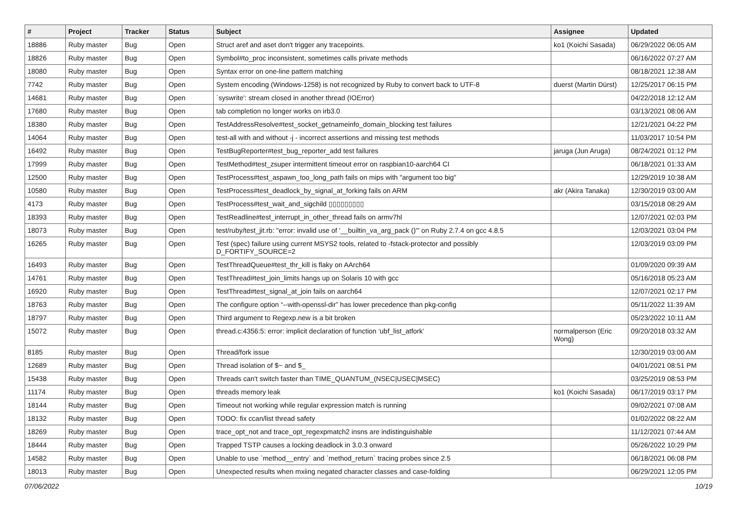| # | Project | Tracker | Status | Subject | Assignee | Updated |
| --- | --- | --- | --- | --- | --- | --- |
| 18886 | Ruby master | Bug | Open | Struct aref and aset don't trigger any tracepoints. | ko1 (Koichi Sasada) | 06/29/2022 06:05 AM |
| 18826 | Ruby master | Bug | Open | Symbol#to_proc inconsistent, sometimes calls private methods | | 06/16/2022 07:27 AM |
| 18080 | Ruby master | Bug | Open | Syntax error on one-line pattern matching | | 08/18/2021 12:38 AM |
| 7742 | Ruby master | Bug | Open | System encoding (Windows-1258) is not recognized by Ruby to convert back to UTF-8 | duerst (Martin Dürst) | 12/25/2017 06:15 PM |
| 14681 | Ruby master | Bug | Open | `syswrite': stream closed in another thread (IOError) | | 04/22/2018 12:12 AM |
| 17680 | Ruby master | Bug | Open | tab completion no longer works on irb3.0 | | 03/13/2021 08:06 AM |
| 18380 | Ruby master | Bug | Open | TestAddressResolve#test_socket_getnameinfo_domain_blocking test failures | | 12/21/2021 04:22 PM |
| 14064 | Ruby master | Bug | Open | test-all with and without -j - incorrect assertions and missing test methods | | 11/03/2017 10:54 PM |
| 16492 | Ruby master | Bug | Open | TestBugReporter#test_bug_reporter_add test failures | jaruga (Jun Aruga) | 08/24/2021 01:12 PM |
| 17999 | Ruby master | Bug | Open | TestMethod#test_zsuper intermittent timeout error on raspbian10-aarch64 CI | | 06/18/2021 01:33 AM |
| 12500 | Ruby master | Bug | Open | TestProcess#test_aspawn_too_long_path fails on mips with "argument too big" | | 12/29/2019 10:38 AM |
| 10580 | Ruby master | Bug | Open | TestProcess#test_deadlock_by_signal_at_forking fails on ARM | akr (Akira Tanaka) | 12/30/2019 03:00 AM |
| 4173 | Ruby master | Bug | Open | TestProcess#test_wait_and_sigchild ▯▯▯▯▯▯▯▯▯ | | 03/15/2018 08:29 AM |
| 18393 | Ruby master | Bug | Open | TestReadline#test_interrupt_in_other_thread fails on armv7hl | | 12/07/2021 02:03 PM |
| 18073 | Ruby master | Bug | Open | test/ruby/test_jit.rb: "error: invalid use of '__builtin_va_arg_pack ()'" on Ruby 2.7.4 on gcc 4.8.5 | | 12/03/2021 03:04 PM |
| 16265 | Ruby master | Bug | Open | Test (spec) failure using current MSYS2 tools, related to -fstack-protector and possibly D_FORTIFY_SOURCE=2 | | 12/03/2019 03:09 PM |
| 16493 | Ruby master | Bug | Open | TestThreadQueue#test_thr_kill is flaky on AArch64 | | 01/09/2020 09:39 AM |
| 14761 | Ruby master | Bug | Open | TestThread#test_join_limits hangs up on Solaris 10 with gcc | | 05/16/2018 05:23 AM |
| 16920 | Ruby master | Bug | Open | TestThread#test_signal_at_join fails on aarch64 | | 12/07/2021 02:17 PM |
| 18763 | Ruby master | Bug | Open | The configure option “--with-openssl-dir” has lower precedence than pkg-config | | 05/11/2022 11:39 AM |
| 18797 | Ruby master | Bug | Open | Third argument to Regexp.new is a bit broken | | 05/23/2022 10:11 AM |
| 15072 | Ruby master | Bug | Open | thread.c:4356:5: error: implicit declaration of function ‘ubf_list_atfork’ | normalperson (Eric Wong) | 09/20/2018 03:32 AM |
| 8185 | Ruby master | Bug | Open | Thread/fork issue | | 12/30/2019 03:00 AM |
| 12689 | Ruby master | Bug | Open | Thread isolation of $~ and $_ | | 04/01/2021 08:51 PM |
| 15438 | Ruby master | Bug | Open | Threads can't switch faster than TIME_QUANTUM_(NSEC/USEC/MSEC) | | 03/25/2019 08:53 PM |
| 11174 | Ruby master | Bug | Open | threads memory leak | ko1 (Koichi Sasada) | 06/17/2019 03:17 PM |
| 18144 | Ruby master | Bug | Open | Timeout not working while regular expression match is running | | 09/02/2021 07:08 AM |
| 18132 | Ruby master | Bug | Open | TODO: fix ccan/list thread safety | | 01/02/2022 08:22 AM |
| 18269 | Ruby master | Bug | Open | trace_opt_not and trace_opt_regexpmatch2 insns are indistinguishable | | 11/12/2021 07:44 AM |
| 18444 | Ruby master | Bug | Open | Trapped TSTP causes a locking deadlock in 3.0.3 onward | | 05/26/2022 10:29 PM |
| 14582 | Ruby master | Bug | Open | Unable to use `method__entry` and `method_return` tracing probes since 2.5 | | 06/18/2021 06:08 PM |
| 18013 | Ruby master | Bug | Open | Unexpected results when mxiing negated character classes and case-folding | | 06/29/2021 12:05 PM |
07/06/2022 10/19